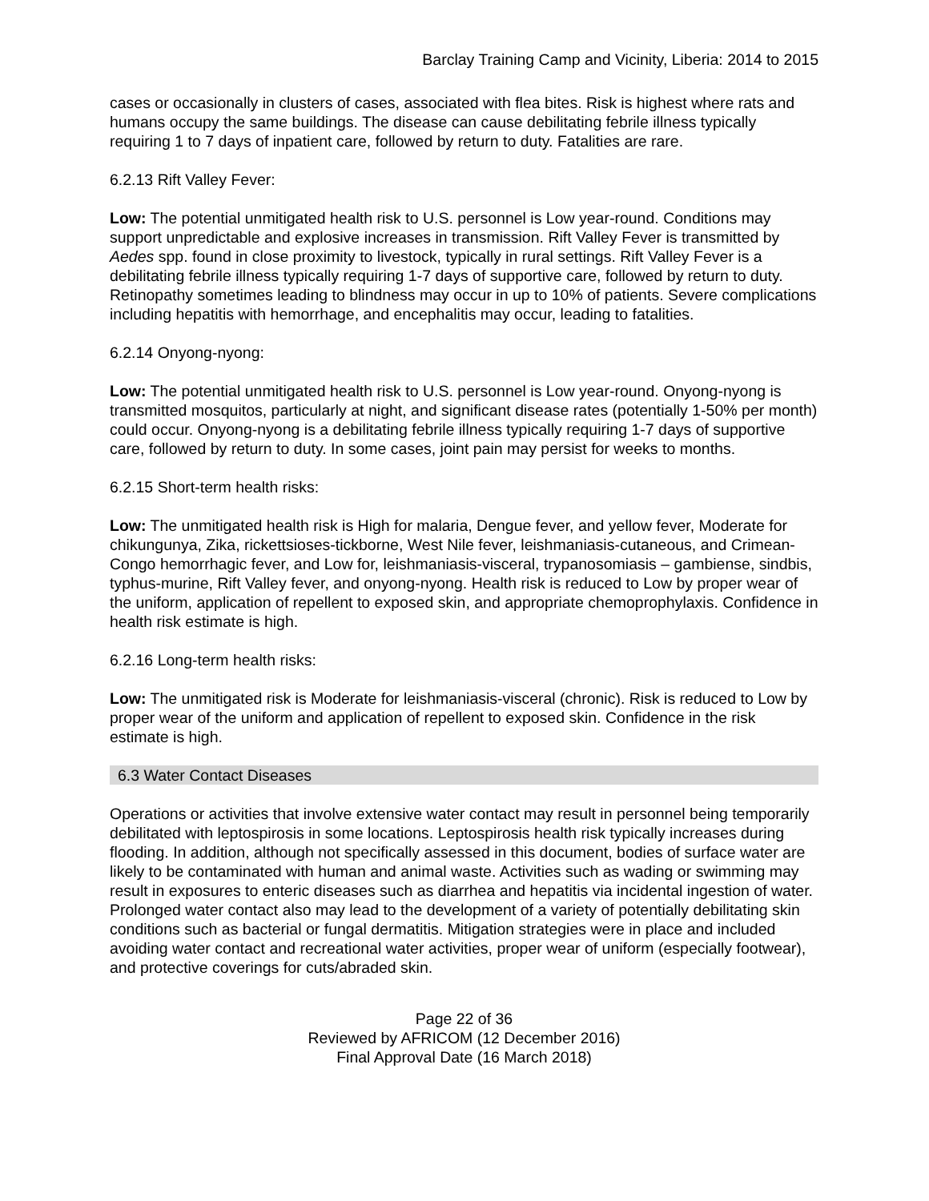Barclay Training Camp and Vicinity, Liberia: 2014 to 2015
cases or occasionally in clusters of cases, associated with flea bites. Risk is highest where rats and humans occupy the same buildings. The disease can cause debilitating febrile illness typically requiring 1 to 7 days of inpatient care, followed by return to duty. Fatalities are rare.
6.2.13 Rift Valley Fever:
Low: The potential unmitigated health risk to U.S. personnel is Low year-round. Conditions may support unpredictable and explosive increases in transmission. Rift Valley Fever is transmitted by Aedes spp. found in close proximity to livestock, typically in rural settings. Rift Valley Fever is a debilitating febrile illness typically requiring 1-7 days of supportive care, followed by return to duty. Retinopathy sometimes leading to blindness may occur in up to 10% of patients. Severe complications including hepatitis with hemorrhage, and encephalitis may occur, leading to fatalities.
6.2.14 Onyong-nyong:
Low: The potential unmitigated health risk to U.S. personnel is Low year-round. Onyong-nyong is transmitted mosquitos, particularly at night, and significant disease rates (potentially 1-50% per month) could occur. Onyong-nyong is a debilitating febrile illness typically requiring 1-7 days of supportive care, followed by return to duty. In some cases, joint pain may persist for weeks to months.
6.2.15 Short-term health risks:
Low: The unmitigated health risk is High for malaria, Dengue fever, and yellow fever, Moderate for chikungunya, Zika, rickettsioses-tickborne, West Nile fever, leishmaniasis-cutaneous, and Crimean-Congo hemorrhagic fever, and Low for, leishmaniasis-visceral, trypanosomiasis – gambiense, sindbis, typhus-murine, Rift Valley fever, and onyong-nyong. Health risk is reduced to Low by proper wear of the uniform, application of repellent to exposed skin, and appropriate chemoprophylaxis. Confidence in health risk estimate is high.
6.2.16 Long-term health risks:
Low: The unmitigated risk is Moderate for leishmaniasis-visceral (chronic). Risk is reduced to Low by proper wear of the uniform and application of repellent to exposed skin. Confidence in the risk estimate is high.
6.3 Water Contact Diseases
Operations or activities that involve extensive water contact may result in personnel being temporarily debilitated with leptospirosis in some locations. Leptospirosis health risk typically increases during flooding. In addition, although not specifically assessed in this document, bodies of surface water are likely to be contaminated with human and animal waste. Activities such as wading or swimming may result in exposures to enteric diseases such as diarrhea and hepatitis via incidental ingestion of water. Prolonged water contact also may lead to the development of a variety of potentially debilitating skin conditions such as bacterial or fungal dermatitis. Mitigation strategies were in place and included avoiding water contact and recreational water activities, proper wear of uniform (especially footwear), and protective coverings for cuts/abraded skin.
Page 22 of 36
Reviewed by AFRICOM (12 December 2016)
Final Approval Date (16 March 2018)